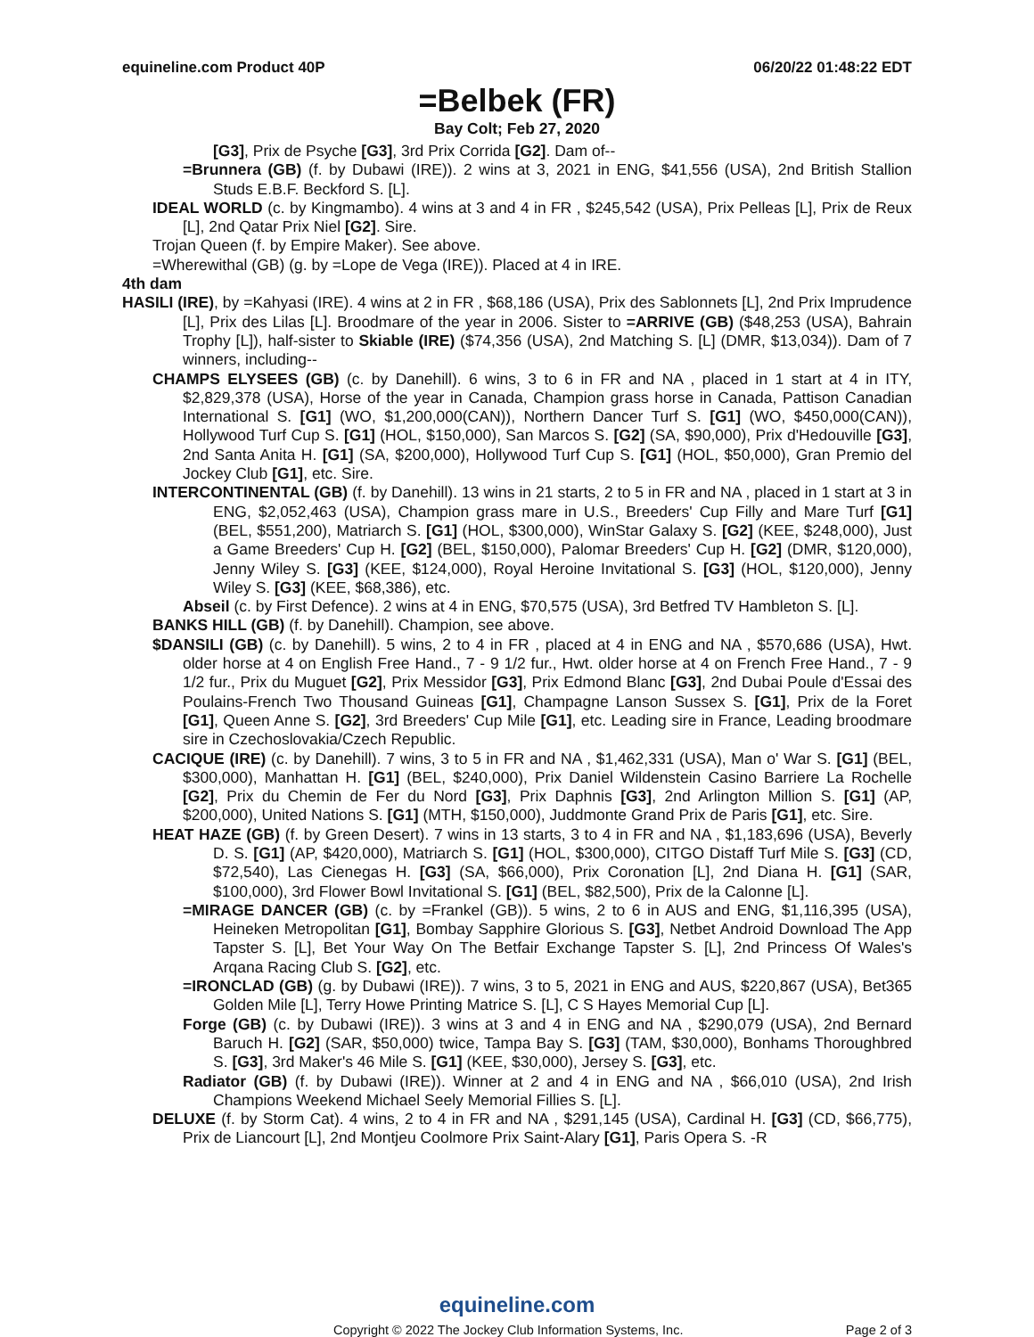equineline.com Product 40P 06/20/22 01:48:22 EDT
=Belbek (FR)
Bay Colt; Feb 27, 2020
[G3], Prix de Psyche [G3], 3rd Prix Corrida [G2]. Dam of--
=Brunnera (GB) (f. by Dubawi (IRE)). 2 wins at 3, 2021 in ENG, $41,556 (USA), 2nd British Stallion Studs E.B.F. Beckford S. [L].
IDEAL WORLD (c. by Kingmambo). 4 wins at 3 and 4 in FR , $245,542 (USA), Prix Pelleas [L], Prix de Reux [L], 2nd Qatar Prix Niel [G2]. Sire.
Trojan Queen (f. by Empire Maker). See above.
=Wherewithal (GB) (g. by =Lope de Vega (IRE)). Placed at 4 in IRE.
4th dam
HASILI (IRE), by =Kahyasi (IRE). 4 wins at 2 in FR , $68,186 (USA), Prix des Sablonnets [L], 2nd Prix Imprudence [L], Prix des Lilas [L]. Broodmare of the year in 2006. Sister to =ARRIVE (GB) ($48,253 (USA), Bahrain Trophy [L]), half-sister to Skiable (IRE) ($74,356 (USA), 2nd Matching S. [L] (DMR, $13,034)). Dam of 7 winners, including--
CHAMPS ELYSEES (GB) (c. by Danehill). 6 wins, 3 to 6 in FR and NA , placed in 1 start at 4 in ITY, $2,829,378 (USA), Horse of the year in Canada, Champion grass horse in Canada, Pattison Canadian International S. [G1] (WO, $1,200,000(CAN)), Northern Dancer Turf S. [G1] (WO, $450,000(CAN)), Hollywood Turf Cup S. [G1] (HOL, $150,000), San Marcos S. [G2] (SA, $90,000), Prix d'Hedouville [G3], 2nd Santa Anita H. [G1] (SA, $200,000), Hollywood Turf Cup S. [G1] (HOL, $50,000), Gran Premio del Jockey Club [G1], etc. Sire.
INTERCONTINENTAL (GB) (f. by Danehill). 13 wins in 21 starts, 2 to 5 in FR and NA , placed in 1 start at 3 in ENG, $2,052,463 (USA), Champion grass mare in U.S., Breeders' Cup Filly and Mare Turf [G1] (BEL, $551,200), Matriarch S. [G1] (HOL, $300,000), WinStar Galaxy S. [G2] (KEE, $248,000), Just a Game Breeders' Cup H. [G2] (BEL, $150,000), Palomar Breeders' Cup H. [G2] (DMR, $120,000), Jenny Wiley S. [G3] (KEE, $124,000), Royal Heroine Invitational S. [G3] (HOL, $120,000), Jenny Wiley S. [G3] (KEE, $68,386), etc.
Abseil (c. by First Defence). 2 wins at 4 in ENG, $70,575 (USA), 3rd Betfred TV Hambleton S. [L].
BANKS HILL (GB) (f. by Danehill). Champion, see above.
$DANSILI (GB) (c. by Danehill). 5 wins, 2 to 4 in FR , placed at 4 in ENG and NA , $570,686 (USA), Hwt. older horse at 4 on English Free Hand., 7 - 9 1/2 fur., Hwt. older horse at 4 on French Free Hand., 7 - 9 1/2 fur., Prix du Muguet [G2], Prix Messidor [G3], Prix Edmond Blanc [G3], 2nd Dubai Poule d'Essai des Poulains-French Two Thousand Guineas [G1], Champagne Lanson Sussex S. [G1], Prix de la Foret [G1], Queen Anne S. [G2], 3rd Breeders' Cup Mile [G1], etc. Leading sire in France, Leading broodmare sire in Czechoslovakia/Czech Republic.
CACIQUE (IRE) (c. by Danehill). 7 wins, 3 to 5 in FR and NA , $1,462,331 (USA), Man o' War S. [G1] (BEL, $300,000), Manhattan H. [G1] (BEL, $240,000), Prix Daniel Wildenstein Casino Barriere La Rochelle [G2], Prix du Chemin de Fer du Nord [G3], Prix Daphnis [G3], 2nd Arlington Million S. [G1] (AP, $200,000), United Nations S. [G1] (MTH, $150,000), Juddmonte Grand Prix de Paris [G1], etc. Sire.
HEAT HAZE (GB) (f. by Green Desert). 7 wins in 13 starts, 3 to 4 in FR and NA , $1,183,696 (USA), Beverly D. S. [G1] (AP, $420,000), Matriarch S. [G1] (HOL, $300,000), CITGO Distaff Turf Mile S. [G3] (CD, $72,540), Las Cienegas H. [G3] (SA, $66,000), Prix Coronation [L], 2nd Diana H. [G1] (SAR, $100,000), 3rd Flower Bowl Invitational S. [G1] (BEL, $82,500), Prix de la Calonne [L].
=MIRAGE DANCER (GB) (c. by =Frankel (GB)). 5 wins, 2 to 6 in AUS and ENG, $1,116,395 (USA), Heineken Metropolitan [G1], Bombay Sapphire Glorious S. [G3], Netbet Android Download The App Tapster S. [L], Bet Your Way On The Betfair Exchange Tapster S. [L], 2nd Princess Of Wales's Arqana Racing Club S. [G2], etc.
=IRONCLAD (GB) (g. by Dubawi (IRE)). 7 wins, 3 to 5, 2021 in ENG and AUS, $220,867 (USA), Bet365 Golden Mile [L], Terry Howe Printing Matrice S. [L], C S Hayes Memorial Cup [L].
Forge (GB) (c. by Dubawi (IRE)). 3 wins at 3 and 4 in ENG and NA , $290,079 (USA), 2nd Bernard Baruch H. [G2] (SAR, $50,000) twice, Tampa Bay S. [G3] (TAM, $30,000), Bonhams Thoroughbred S. [G3], 3rd Maker's 46 Mile S. [G1] (KEE, $30,000), Jersey S. [G3], etc.
Radiator (GB) (f. by Dubawi (IRE)). Winner at 2 and 4 in ENG and NA , $66,010 (USA), 2nd Irish Champions Weekend Michael Seely Memorial Fillies S. [L].
DELUXE (f. by Storm Cat). 4 wins, 2 to 4 in FR and NA , $291,145 (USA), Cardinal H. [G3] (CD, $66,775), Prix de Liancourt [L], 2nd Montjeu Coolmore Prix Saint-Alary [G1], Paris Opera S. -R
equineline.com
Copyright © 2022 The Jockey Club Information Systems, Inc. Page 2 of 3